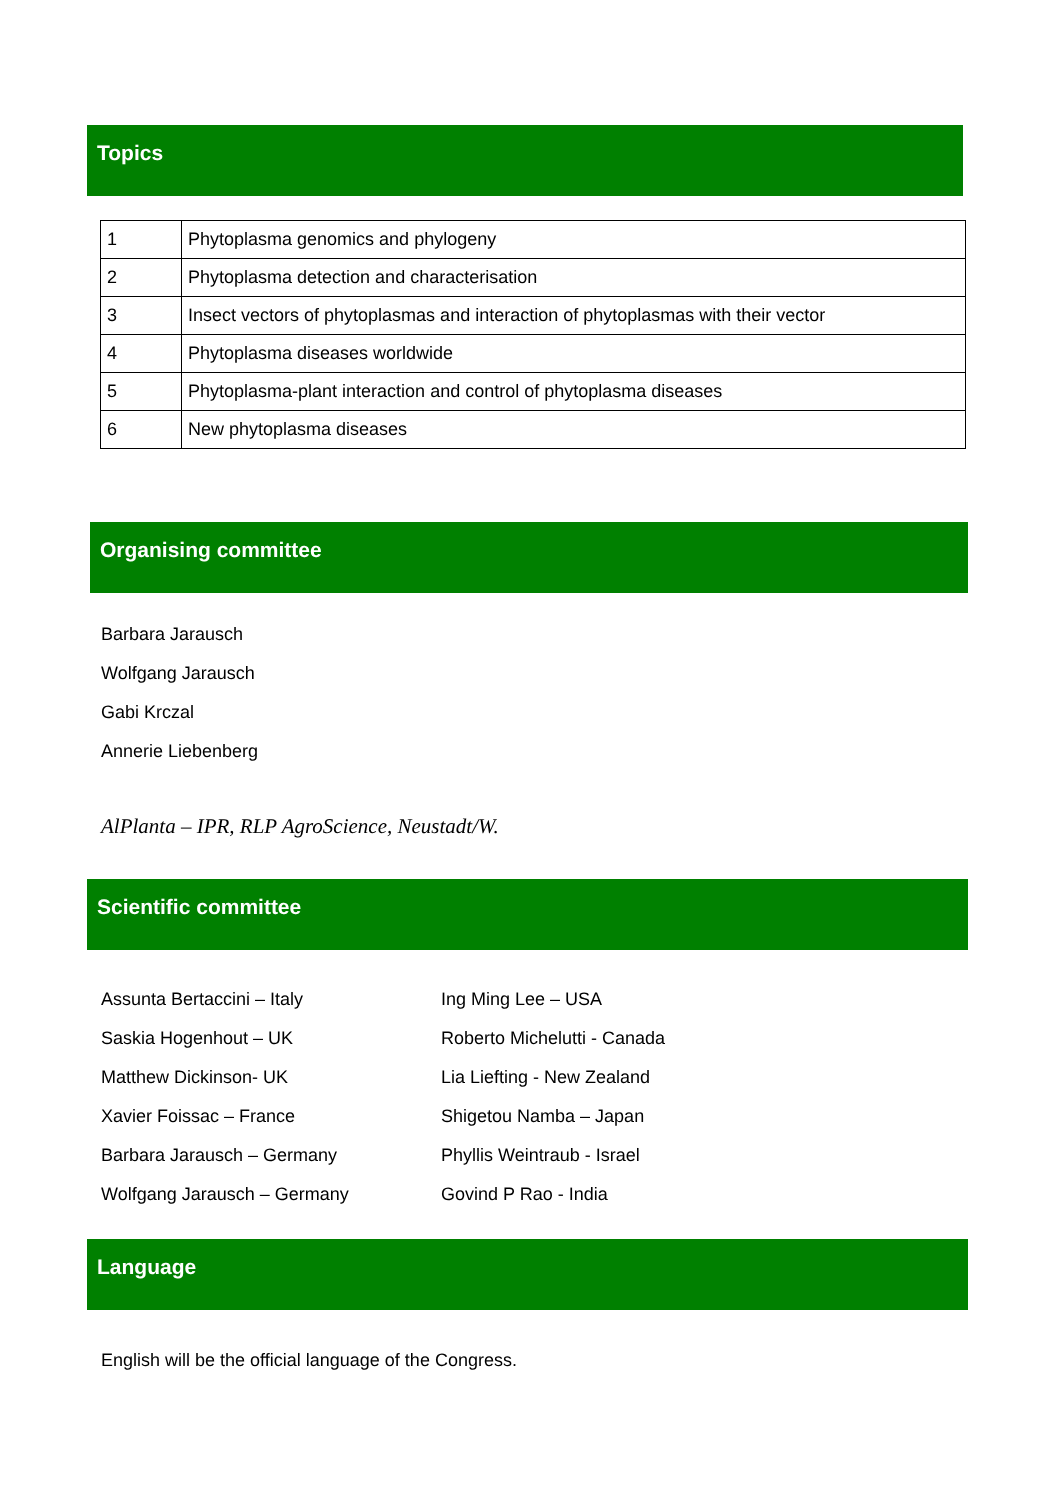Topics
| 1 | Phytoplasma genomics and phylogeny |
| 2 | Phytoplasma detection and characterisation |
| 3 | Insect vectors of phytoplasmas and interaction of phytoplasmas with their vector |
| 4 | Phytoplasma diseases worldwide |
| 5 | Phytoplasma-plant interaction and control of phytoplasma diseases |
| 6 | New phytoplasma diseases |
Organising committee
Barbara Jarausch
Wolfgang Jarausch
Gabi Krczal
Annerie Liebenberg
AlPlanta – IPR, RLP AgroScience, Neustadt/W.
Scientific committee
Assunta Bertaccini – Italy
Saskia Hogenhout – UK
Matthew Dickinson- UK
Xavier Foissac – France
Barbara Jarausch – Germany
Wolfgang Jarausch – Germany
Ing Ming Lee – USA
Roberto Michelutti - Canada
Lia Liefting - New Zealand
Shigetou Namba – Japan
Phyllis Weintraub - Israel
Govind P Rao - India
Language
English will be the official language of the Congress.